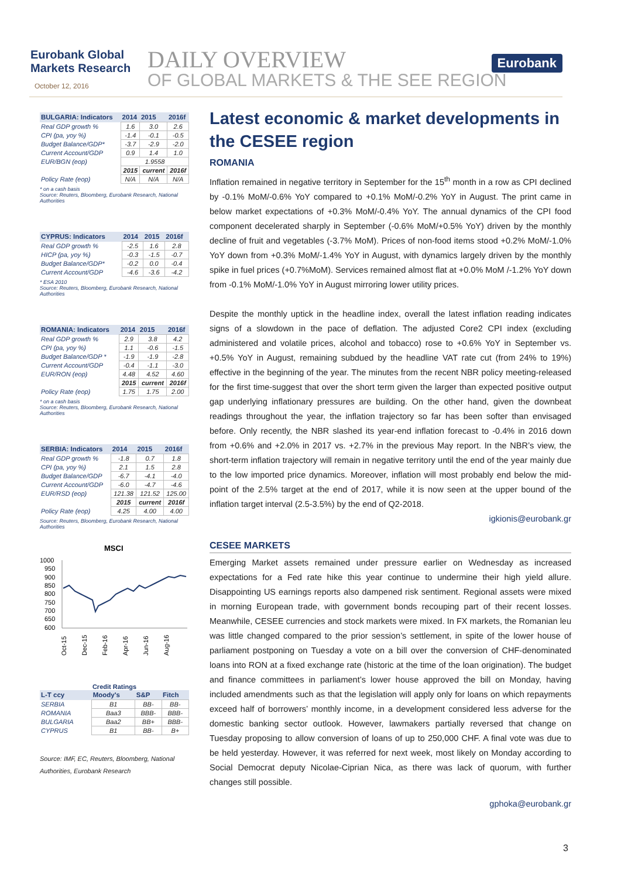Eurobank Global
Markets Research
October 12, 2016
DAILY OVERVIEW
OF GLOBAL MARKETS & THE SEE REGION
Eurobank
| BULGARIA: Indicators | 2014 | 2015 | 2016f |
| --- | --- | --- | --- |
| Real GDP growth % | 1.6 | 3.0 | 2.6 |
| CPI (pa, yoy %) | -1.4 | -0.1 | -0.5 |
| Budget Balance/GDP* | -3.7 | -2.9 | -2.0 |
| Current Account/GDP | 0.9 | 1.4 | 1.0 |
| EUR/BGN (eop) | 1.9558 | | |
| | 2015 | current | 2016f |
| Policy Rate (eop) | N/A | N/A | N/A |
* on a cash basis
Source: Reuters, Bloomberg, Eurobank Research, National Authorities
| CYPRUS: Indicators | 2014 | 2015 | 2016f |
| --- | --- | --- | --- |
| Real GDP growth % | -2.5 | 1.6 | 2.8 |
| HICP (pa, yoy %) | -0.3 | -1.5 | -0.7 |
| Budget Balance/GDP* | -0.2 | 0.0 | -0.4 |
| Current Account/GDP | -4.6 | -3.6 | -4.2 |
* ESA 2010
Source: Reuters, Bloomberg, Eurobank Research, National Authorities
| ROMANIA: Indicators | 2014 | 2015 | 2016f |
| --- | --- | --- | --- |
| Real GDP growth % | 2.9 | 3.8 | 4.2 |
| CPI (pa, yoy %) | 1.1 | -0.6 | -1.5 |
| Budget Balance/GDP * | -1.9 | -1.9 | -2.8 |
| Current Account/GDP | -0.4 | -1.1 | -3.0 |
| EUR/RON (eop) | 4.48 | 4.52 | 4.60 |
| | 2015 | current | 2016f |
| Policy Rate (eop) | 1.75 | 1.75 | 2.00 |
* on a cash basis
Source: Reuters, Bloomberg, Eurobank Research, National Authorities
| SERBIA: Indicators | 2014 | 2015 | 2016f |
| --- | --- | --- | --- |
| Real GDP growth % | -1.8 | 0.7 | 1.8 |
| CPI (pa, yoy %) | 2.1 | 1.5 | 2.8 |
| Budget Balance/GDP | -6.7 | -4.1 | -4.0 |
| Current Account/GDP | -6.0 | -4.7 | -4.6 |
| EUR/RSD (eop) | 121.38 | 121.52 | 125.00 |
| | 2015 | current | 2016f |
| Policy Rate (eop) | 4.25 | 4.00 | 4.00 |
Source: Reuters, Bloomberg, Eurobank Research, National Authorities
MSCI
1000
950
900
850
800
750
700
650
600
Oct-15
Dec-15
Feb-16
Apr-16
Jun-16
Aug-16
Credit Ratings
| L-T ccy | Moody's | S&P | Fitch |
| --- | --- | --- | --- |
| SERBIA | B1 | BB- | BB- |
| ROMANIA | Baa3 | BBB- | BBB- |
| BULGARIA | Baa2 | BB+ | BBB- |
| CYPRUS | B1 | BB- | B+ |
Source: IMF, EC, Reuters, Bloomberg, National Authorities, Eurobank Research
Latest economic & market developments in the CESEE region
ROMANIA
Inflation remained in negative territory in September for the 15<sup>th</sup> month in a row as CPI declined by -0.1% MoM/-0.6% YoY compared to +0.1% MoM/-0.2% YoY in August. The print came in below market expectations of +0.3% MoM/-0.4% YoY. The annual dynamics of the CPI food component decelerated sharply in September (-0.6% MoM/+0.5% YoY) driven by the monthly decline of fruit and vegetables (-3.7% MoM). Prices of non-food items stood +0.2% MoM/-1.0% YoY down from +0.3% MoM/-1.4% YoY in August, with dynamics largely driven by the monthly spike in fuel prices (+0.7%MoM). Services remained almost flat at +0.0% MoM /-1.2% YoY down from -0.1% MoM/-1.0% YoY in August mirroring lower utility prices.
Despite the monthly uptick in the headline index, overall the latest inflation reading indicates signs of a slowdown in the pace of deflation. The adjusted Core2 CPI index (excluding administered and volatile prices, alcohol and tobacco) rose to +0.6% YoY in September vs. +0.5% YoY in August, remaining subdued by the headline VAT rate cut (from 24% to 19%) effective in the beginning of the year. The minutes from the recent NBR policy meeting-released for the first time-suggest that over the short term given the larger than expected positive output gap underlying inflationary pressures are building. On the other hand, given the downbeat readings throughout the year, the inflation trajectory so far has been softer than envisaged before. Only recently, the NBR slashed its year-end inflation forecast to -0.4% in 2016 down from +0.6% and +2.0% in 2017 vs. +2.7% in the previous May report. In the NBR’s view, the short-term inflation trajectory will remain in negative territory until the end of the year mainly due to the low imported price dynamics. Moreover, inflation will most probably end below the mid-point of the 2.5% target at the end of 2017, while it is now seen at the upper bound of the inflation target interval (2.5-3.5%) by the end of Q2-2018.
igkionis@eurobank.gr
CESEE MARKETS
Emerging Market assets remained under pressure earlier on Wednesday as increased expectations for a Fed rate hike this year continue to undermine their high yield allure. Disappointing US earnings reports also dampened risk sentiment. Regional assets were mixed in morning European trade, with government bonds recouping part of their recent losses. Meanwhile, CESEE currencies and stock markets were mixed. In FX markets, the Romanian leu was little changed compared to the prior session’s settlement, in spite of the lower house of parliament postponing on Tuesday a vote on a bill over the conversion of CHF-denominated loans into RON at a fixed exchange rate (historic at the time of the loan origination). The budget and finance committees in parliament’s lower house approved the bill on Monday, having included amendments such as that the legislation will apply only for loans on which repayments exceed half of borrowers’ monthly income, in a development considered less adverse for the domestic banking sector outlook. However, lawmakers partially reversed that change on Tuesday proposing to allow conversion of loans of up to 250,000 CHF. A final vote was due to be held yesterday. However, it was referred for next week, most likely on Monday according to Social Democrat deputy Nicolae-Ciprian Nica, as there was lack of quorum, with further changes still possible.
gphoka@eurobank.gr
3